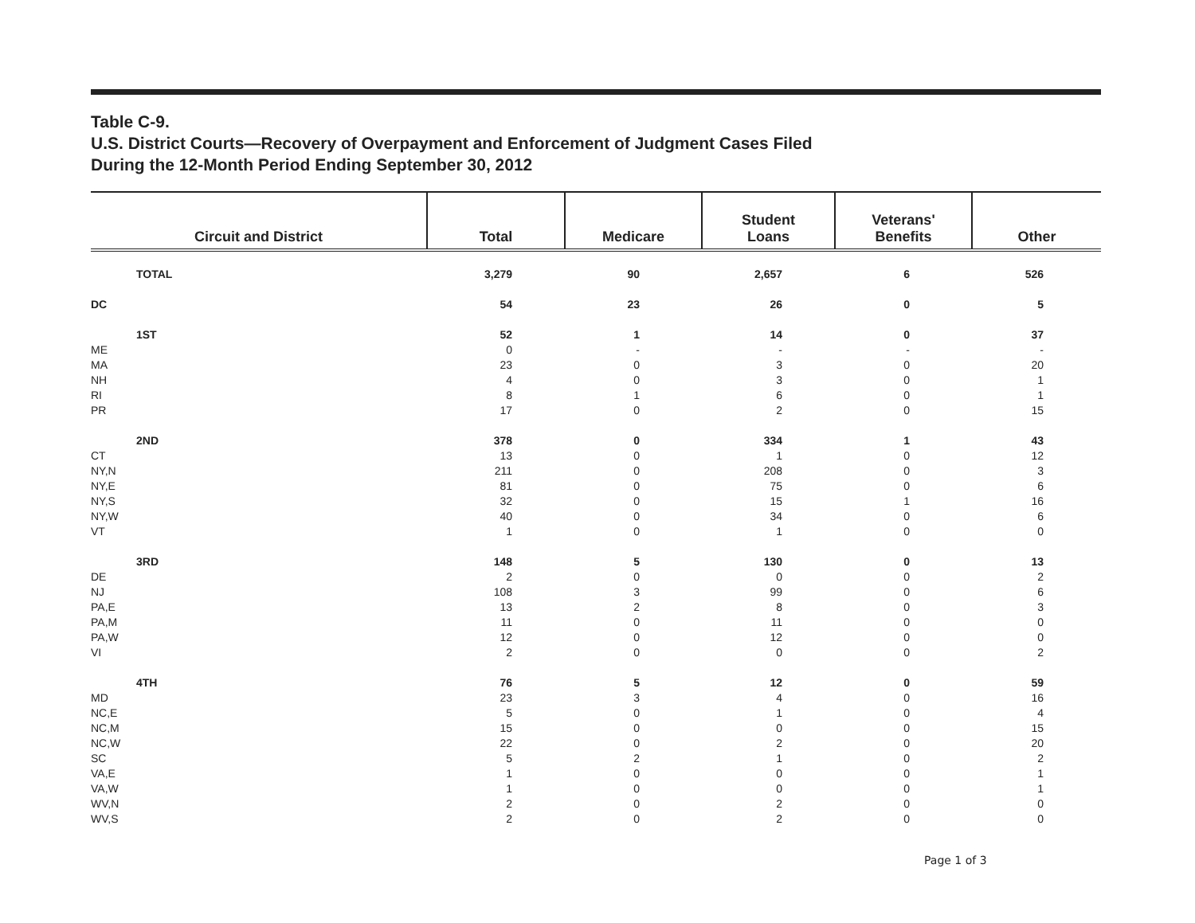Table C-9.
U.S. District Courts—Recovery of Overpayment and Enforcement of Judgment Cases Filed
During the 12-Month Period Ending September 30, 2012
| Circuit and District | Total | Medicare | Student Loans | Veterans' Benefits | Other |
| --- | --- | --- | --- | --- | --- |
| TOTAL | 3,279 | 90 | 2,657 | 6 | 526 |
| DC | 54 | 23 | 26 | 0 | 5 |
| 1ST | 52 | 1 | 14 | 0 | 37 |
| ME | 0 | - | - | - | - |
| MA | 23 | 0 | 3 | 0 | 20 |
| NH | 4 | 0 | 3 | 0 | 1 |
| RI | 8 | 1 | 6 | 0 | 1 |
| PR | 17 | 0 | 2 | 0 | 15 |
| 2ND | 378 | 0 | 334 | 1 | 43 |
| CT | 13 | 0 | 1 | 0 | 12 |
| NY,N | 211 | 0 | 208 | 0 | 3 |
| NY,E | 81 | 0 | 75 | 0 | 6 |
| NY,S | 32 | 0 | 15 | 1 | 16 |
| NY,W | 40 | 0 | 34 | 0 | 6 |
| VT | 1 | 0 | 1 | 0 | 0 |
| 3RD | 148 | 5 | 130 | 0 | 13 |
| DE | 2 | 0 | 0 | 0 | 2 |
| NJ | 108 | 3 | 99 | 0 | 6 |
| PA,E | 13 | 2 | 8 | 0 | 3 |
| PA,M | 11 | 0 | 11 | 0 | 0 |
| PA,W | 12 | 0 | 12 | 0 | 0 |
| VI | 2 | 0 | 0 | 0 | 2 |
| 4TH | 76 | 5 | 12 | 0 | 59 |
| MD | 23 | 3 | 4 | 0 | 16 |
| NC,E | 5 | 0 | 1 | 0 | 4 |
| NC,M | 15 | 0 | 0 | 0 | 15 |
| NC,W | 22 | 0 | 2 | 0 | 20 |
| SC | 5 | 2 | 1 | 0 | 2 |
| VA,E | 1 | 0 | 0 | 0 | 1 |
| VA,W | 1 | 0 | 0 | 0 | 1 |
| WV,N | 2 | 0 | 2 | 0 | 0 |
| WV,S | 2 | 0 | 2 | 0 | 0 |
Page 1 of 3